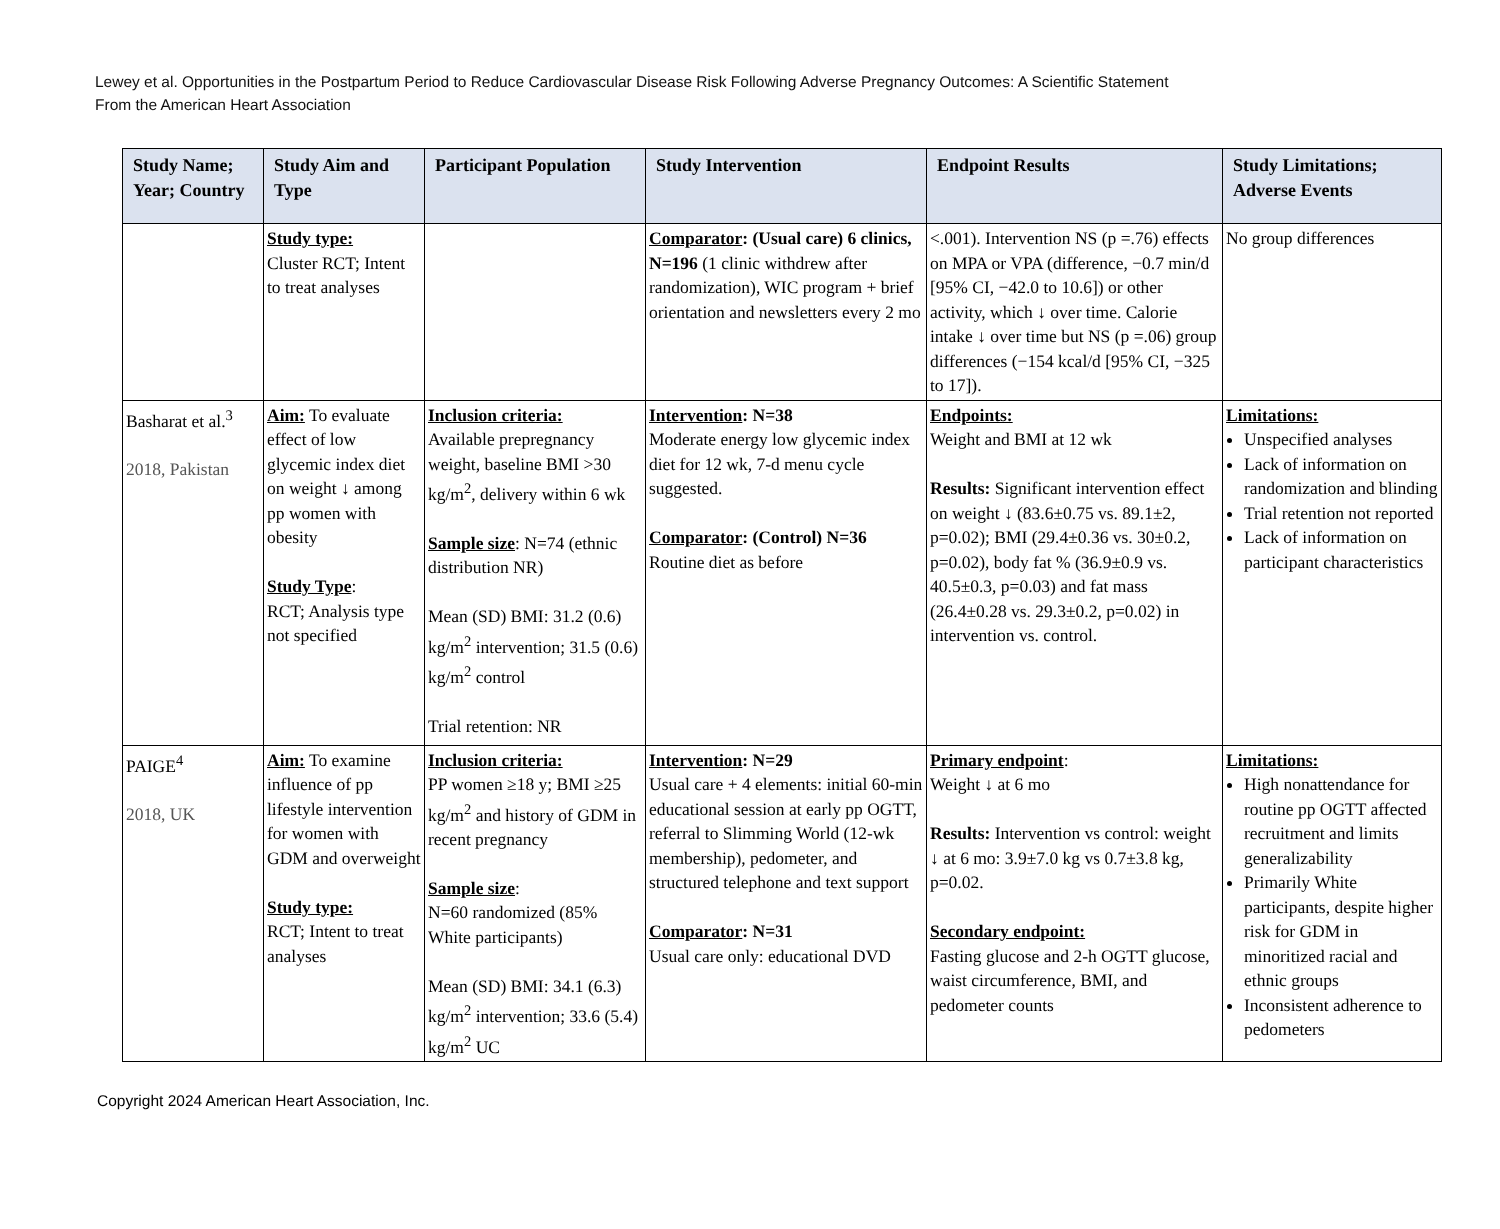Lewey et al. Opportunities in the Postpartum Period to Reduce Cardiovascular Disease Risk Following Adverse Pregnancy Outcomes: A Scientific Statement
From the American Heart Association
| Study Name; Year; Country | Study Aim and Type | Participant Population | Study Intervention | Endpoint Results | Study Limitations; Adverse Events |
| --- | --- | --- | --- | --- | --- |
| | Study type: Cluster RCT; Intent to treat analyses | | Comparator : (Usual care) 6 clinics, N=196 (1 clinic withdrew after randomization), WIC program + brief orientation and newsletters every 2 mo | <.001). Intervention NS (p =.76) effects on MPA or VPA (difference, −0.7 min/d [95% CI, −42.0 to 10.6]) or other activity, which ↓ over time. Calorie intake ↓ over time but NS (p =.06) group differences (−154 kcal/d [95% CI, −325 to 17]). | No group differences |
| Basharat et al.<sup>3</sup> 2018, Pakistan | Aim: To evaluate effect of low glycemic index diet on weight ↓ among pp women with obesity Study Type : RCT; Analysis type not specified | Inclusion criteria: Available prepregnancy weight, baseline BMI >30 kg/m<sup>2</sup>, delivery within 6 wk Sample size : N=74 (ethnic distribution NR) Mean (SD) BMI: 31.2 (0.6) kg/m<sup>2</sup> intervention; 31.5 (0.6) kg/m<sup>2</sup> control Trial retention: NR | Intervention : N=38 Moderate energy low glycemic index diet for 12 wk, 7-d menu cycle suggested. Comparator : (Control) N=36 Routine diet as before | Endpoints: Weight and BMI at 12 wk Results: Significant intervention effect on weight ↓ (83.6±0.75 vs. 89.1±2, p=0.02); BMI (29.4±0.36 vs. 30±0.2, p=0.02), body fat % (36.9±0.9 vs. 40.5±0.3, p=0.03) and fat mass (26.4±0.28 vs. 29.3±0.2, p=0.02) in intervention vs. control. | Limitations: Unspecified analyses Lack of information on randomization and blinding Trial retention not reported Lack of information on participant characteristics |
| PAIGE<sup>4</sup> 2018, UK | Aim: To examine influence of pp lifestyle intervention for women with GDM and overweight Study type: RCT; Intent to treat analyses | Inclusion criteria: PP women ≥18 y; BMI ≥25 kg/m<sup>2</sup> and history of GDM in recent pregnancy Sample size : N=60 randomized (85% White participants) Mean (SD) BMI: 34.1 (6.3) kg/m<sup>2</sup> intervention; 33.6 (5.4) kg/m<sup>2</sup> UC | Intervention : N=29 Usual care + 4 elements: initial 60-min educational session at early pp OGTT, referral to Slimming World (12-wk membership), pedometer, and structured telephone and text support Comparator : N=31 Usual care only: educational DVD | Primary endpoint : Weight ↓ at 6 mo Results: Intervention vs control: weight ↓ at 6 mo: 3.9±7.0 kg vs 0.7±3.8 kg, p=0.02. Secondary endpoint: Fasting glucose and 2-h OGTT glucose, waist circumference, BMI, and pedometer counts | Limitations: High nonattendance for routine pp OGTT affected recruitment and limits generalizability Primarily White participants, despite higher risk for GDM in minoritized racial and ethnic groups Inconsistent adherence to pedometers |
Copyright 2024 American Heart Association, Inc.